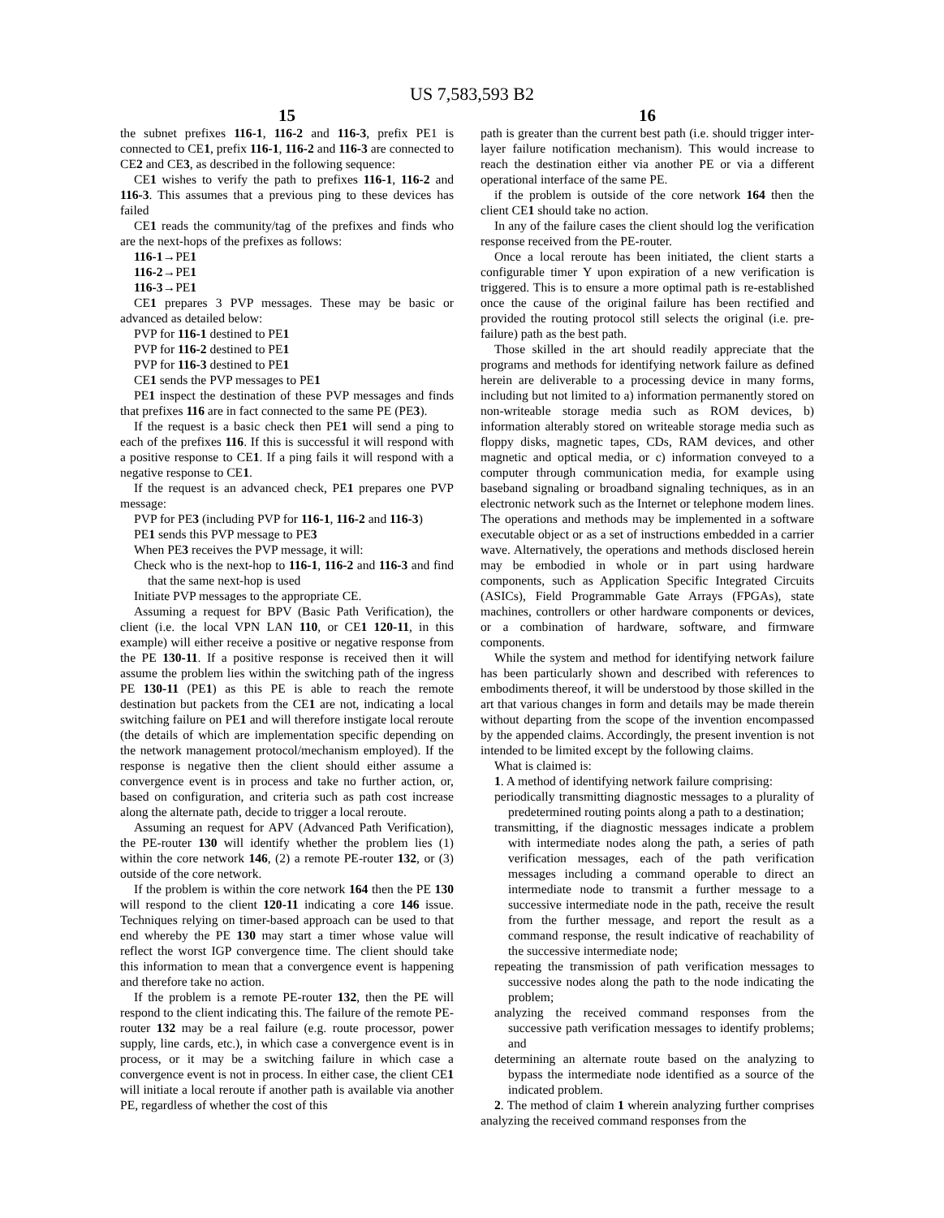US 7,583,593 B2
15
the subnet prefixes 116-1, 116-2 and 116-3, prefix PE1 is connected to CE1, prefix 116-1, 116-2 and 116-3 are connected to CE2 and CE3, as described in the following sequence:
CE1 wishes to verify the path to prefixes 116-1, 116-2 and 116-3. This assumes that a previous ping to these devices has failed
CE1 reads the community/tag of the prefixes and finds who are the next-hops of the prefixes as follows:
116-1→PE1
116-2→PE1
116-3→PE1
CE1 prepares 3 PVP messages. These may be basic or advanced as detailed below:
PVP for 116-1 destined to PE1
PVP for 116-2 destined to PE1
PVP for 116-3 destined to PE1
CE1 sends the PVP messages to PE1
PE1 inspect the destination of these PVP messages and finds that prefixes 116 are in fact connected to the same PE (PE3).
If the request is a basic check then PE1 will send a ping to each of the prefixes 116. If this is successful it will respond with a positive response to CE1. If a ping fails it will respond with a negative response to CE1.
If the request is an advanced check, PE1 prepares one PVP message:
PVP for PE3 (including PVP for 116-1, 116-2 and 116-3)
PE1 sends this PVP message to PE3
When PE3 receives the PVP message, it will:
Check who is the next-hop to 116-1, 116-2 and 116-3 and find that the same next-hop is used
Initiate PVP messages to the appropriate CE.
Assuming a request for BPV (Basic Path Verification), the client (i.e. the local VPN LAN 110, or CE1 120-11, in this example) will either receive a positive or negative response from the PE 130-11. If a positive response is received then it will assume the problem lies within the switching path of the ingress PE 130-11 (PE1) as this PE is able to reach the remote destination but packets from the CE1 are not, indicating a local switching failure on PE1 and will therefore instigate local reroute (the details of which are implementation specific depending on the network management protocol/mechanism employed). If the response is negative then the client should either assume a convergence event is in process and take no further action, or, based on configuration, and criteria such as path cost increase along the alternate path, decide to trigger a local reroute.
Assuming an request for APV (Advanced Path Verification), the PE-router 130 will identify whether the problem lies (1) within the core network 146, (2) a remote PE-router 132, or (3) outside of the core network.
If the problem is within the core network 164 then the PE 130 will respond to the client 120-11 indicating a core 146 issue. Techniques relying on timer-based approach can be used to that end whereby the PE 130 may start a timer whose value will reflect the worst IGP convergence time. The client should take this information to mean that a convergence event is happening and therefore take no action.
If the problem is a remote PE-router 132, then the PE will respond to the client indicating this. The failure of the remote PE-router 132 may be a real failure (e.g. route processor, power supply, line cards, etc.), in which case a convergence event is in process, or it may be a switching failure in which case a convergence event is not in process. In either case, the client CE1 will initiate a local reroute if another path is available via another PE, regardless of whether the cost of this
16
path is greater than the current best path (i.e. should trigger inter-layer failure notification mechanism). This would increase to reach the destination either via another PE or via a different operational interface of the same PE.
if the problem is outside of the core network 164 then the client CE1 should take no action.
In any of the failure cases the client should log the verification response received from the PE-router.
Once a local reroute has been initiated, the client starts a configurable timer Y upon expiration of a new verification is triggered. This is to ensure a more optimal path is re-established once the cause of the original failure has been rectified and provided the routing protocol still selects the original (i.e. pre-failure) path as the best path.
Those skilled in the art should readily appreciate that the programs and methods for identifying network failure as defined herein are deliverable to a processing device in many forms, including but not limited to a) information permanently stored on non-writeable storage media such as ROM devices, b) information alterably stored on writeable storage media such as floppy disks, magnetic tapes, CDs, RAM devices, and other magnetic and optical media, or c) information conveyed to a computer through communication media, for example using baseband signaling or broadband signaling techniques, as in an electronic network such as the Internet or telephone modem lines. The operations and methods may be implemented in a software executable object or as a set of instructions embedded in a carrier wave. Alternatively, the operations and methods disclosed herein may be embodied in whole or in part using hardware components, such as Application Specific Integrated Circuits (ASICs), Field Programmable Gate Arrays (FPGAs), state machines, controllers or other hardware components or devices, or a combination of hardware, software, and firmware components.
While the system and method for identifying network failure has been particularly shown and described with references to embodiments thereof, it will be understood by those skilled in the art that various changes in form and details may be made therein without departing from the scope of the invention encompassed by the appended claims. Accordingly, the present invention is not intended to be limited except by the following claims.
What is claimed is:
1. A method of identifying network failure comprising:
periodically transmitting diagnostic messages to a plurality of predetermined routing points along a path to a destination;
transmitting, if the diagnostic messages indicate a problem with intermediate nodes along the path, a series of path verification messages, each of the path verification messages including a command operable to direct an intermediate node to transmit a further message to a successive intermediate node in the path, receive the result from the further message, and report the result as a command response, the result indicative of reachability of the successive intermediate node;
repeating the transmission of path verification messages to successive nodes along the path to the node indicating the problem;
analyzing the received command responses from the successive path verification messages to identify problems; and
determining an alternate route based on the analyzing to bypass the intermediate node identified as a source of the indicated problem.
2. The method of claim 1 wherein analyzing further comprises analyzing the received command responses from the